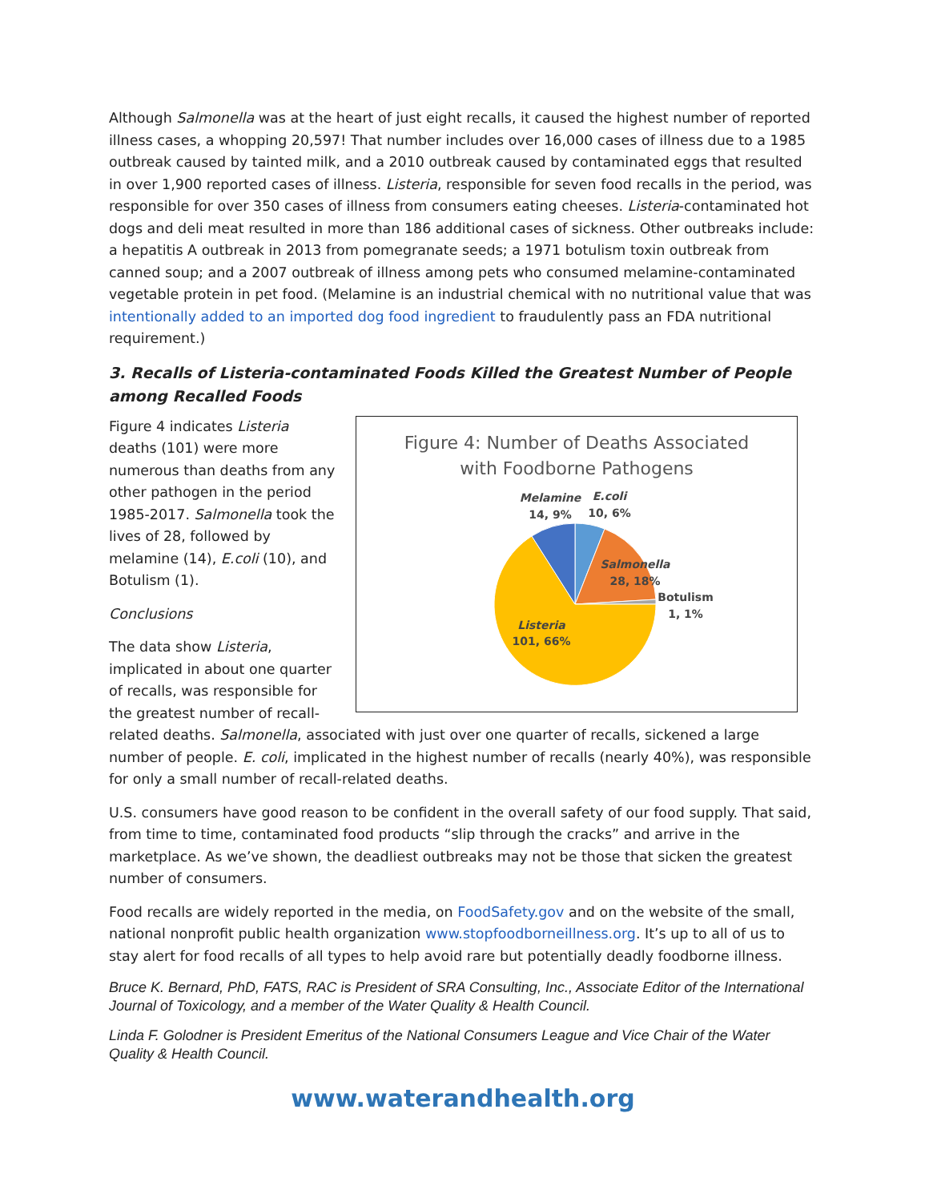Although Salmonella was at the heart of just eight recalls, it caused the highest number of reported illness cases, a whopping 20,597! That number includes over 16,000 cases of illness due to a 1985 outbreak caused by tainted milk, and a 2010 outbreak caused by contaminated eggs that resulted in over 1,900 reported cases of illness. Listeria, responsible for seven food recalls in the period, was responsible for over 350 cases of illness from consumers eating cheeses. Listeria-contaminated hot dogs and deli meat resulted in more than 186 additional cases of sickness. Other outbreaks include: a hepatitis A outbreak in 2013 from pomegranate seeds; a 1971 botulism toxin outbreak from canned soup; and a 2007 outbreak of illness among pets who consumed melamine-contaminated vegetable protein in pet food. (Melamine is an industrial chemical with no nutritional value that was intentionally added to an imported dog food ingredient to fraudulently pass an FDA nutritional requirement.)
3. Recalls of Listeria-contaminated Foods Killed the Greatest Number of People among Recalled Foods
Figure 4: Number of Deaths Associated
with Foodborne Pathogens
Melamine
14, 9%
E.coli
10, 6%
Salmonella
28, 18%
Botulism
1, 1%
Listeria
101, 66%
Figure 4 indicates Listeria deaths (101) were more numerous than deaths from any other pathogen in the period 1985-2017. Salmonella took the lives of 28, followed by melamine (14), E.coli (10), and Botulism (1).
Conclusions
The data show Listeria, implicated in about one quarter of recalls, was responsible for the greatest number of recall-related deaths. Salmonella, associated with just over one quarter of recalls, sickened a large number of people. E. coli, implicated in the highest number of recalls (nearly 40%), was responsible for only a small number of recall-related deaths.
U.S. consumers have good reason to be confident in the overall safety of our food supply. That said, from time to time, contaminated food products “slip through the cracks” and arrive in the marketplace. As we’ve shown, the deadliest outbreaks may not be those that sicken the greatest number of consumers.
Food recalls are widely reported in the media, on FoodSafety.gov and on the website of the small, national nonprofit public health organization www.stopfoodborneillness.org. It’s up to all of us to stay alert for food recalls of all types to help avoid rare but potentially deadly foodborne illness.
Bruce K. Bernard, PhD, FATS, RAC is President of SRA Consulting, Inc., Associate Editor of the International Journal of Toxicology, and a member of the Water Quality & Health Council.
Linda F. Golodner is President Emeritus of the National Consumers League and Vice Chair of the Water Quality & Health Council.
www.waterandhealth.org